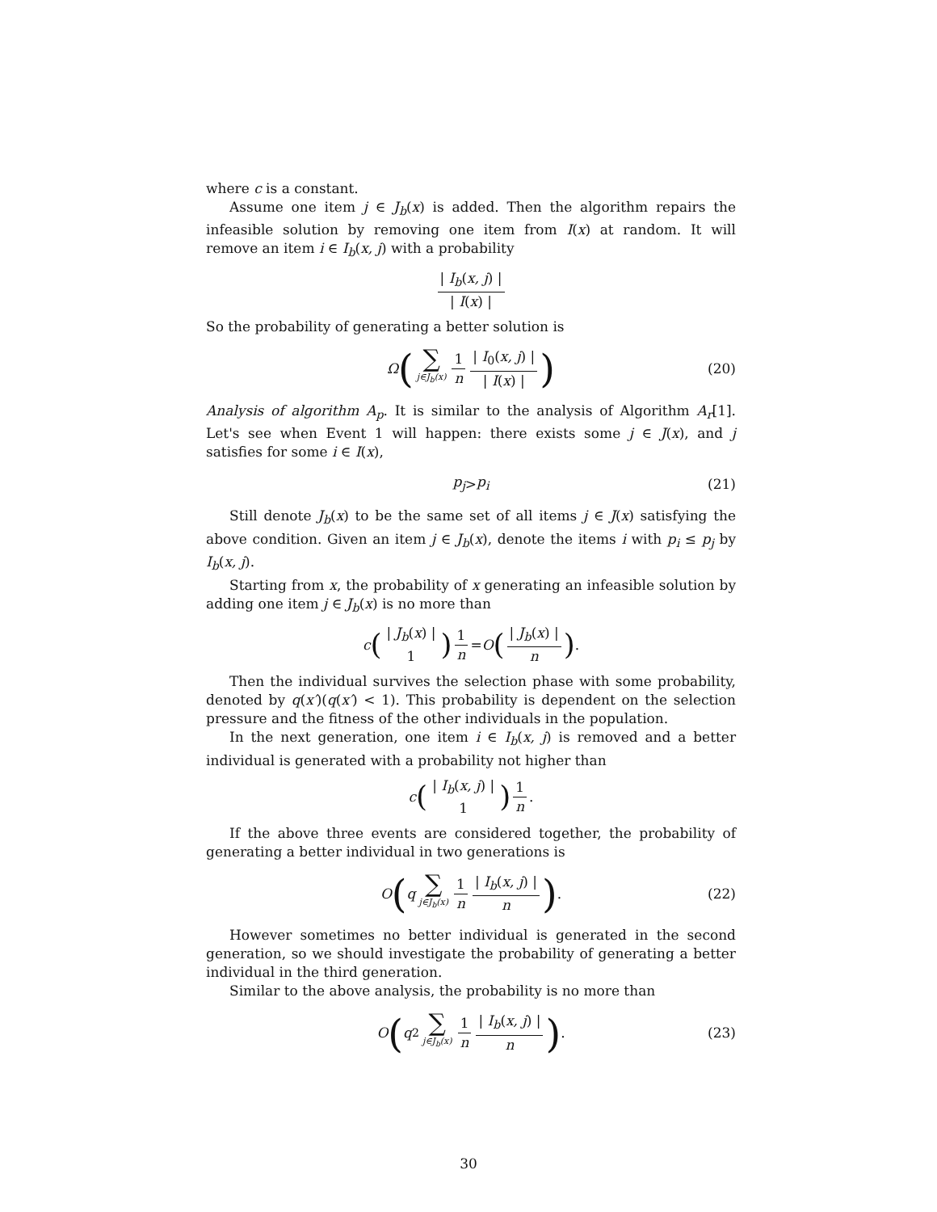where c is a constant.
Assume one item j ∈ J<sub>b</sub>(x) is added. Then the algorithm repairs the infeasible solution by removing one item from I(x) at random. It will remove an item i ∈ I<sub>b</sub>(x, j) with a probability
| I<sub>b</sub>(x, j) | | I(x) |
So the probability of generating a better solution is
Ω (∑ j∈J<sub>b</sub>(x) 1 n | I<sub>0</sub>(x, j) | | I(x) |) (20)
Analysis of algorithm A<sub>p</sub>. It is similar to the analysis of Algorithm A<sub>r</sub>[1]. Let's see when Event 1 will happen: there exists some j ∈ J(x), and j satisfies for some i ∈ I(x),
p<sub>j</sub> > p<sub>i</sub> (21)
Still denote J<sub>b</sub>(x) to be the same set of all items j ∈ J(x) satisfying the above condition. Given an item j ∈ J<sub>b</sub>(x), denote the items i with p<sub>i</sub> ≤ p<sub>j</sub> by I<sub>b</sub>(x, j).
Starting from x, the probability of x generating an infeasible solution by adding one item j ∈ J<sub>b</sub>(x) is no more than
c (| J<sub>b</sub>(x) | 1) 1 n = O (| J<sub>b</sub>(x) | n) .
Then the individual survives the selection phase with some probability, denoted by q(x′)(q(x′) < 1). This probability is dependent on the selection pressure and the fitness of the other individuals in the population.
In the next generation, one item i ∈ I<sub>b</sub>(x, j) is removed and a better individual is generated with a probability not higher than
c (| I<sub>b</sub>(x, j) | 1) 1 n.
If the above three events are considered together, the probability of generating a better individual in two generations is
O (q ∑ j∈J<sub>b</sub>(x) 1 n | I<sub>b</sub>(x, j) | n) . (22)
However sometimes no better individual is generated in the second generation, so we should investigate the probability of generating a better individual in the third generation.
Similar to the above analysis, the probability is no more than
O (q<sup>2</sup> ∑ j∈J<sub>b</sub>(x) 1 n | I<sub>b</sub>(x, j) | n) . (23)
30